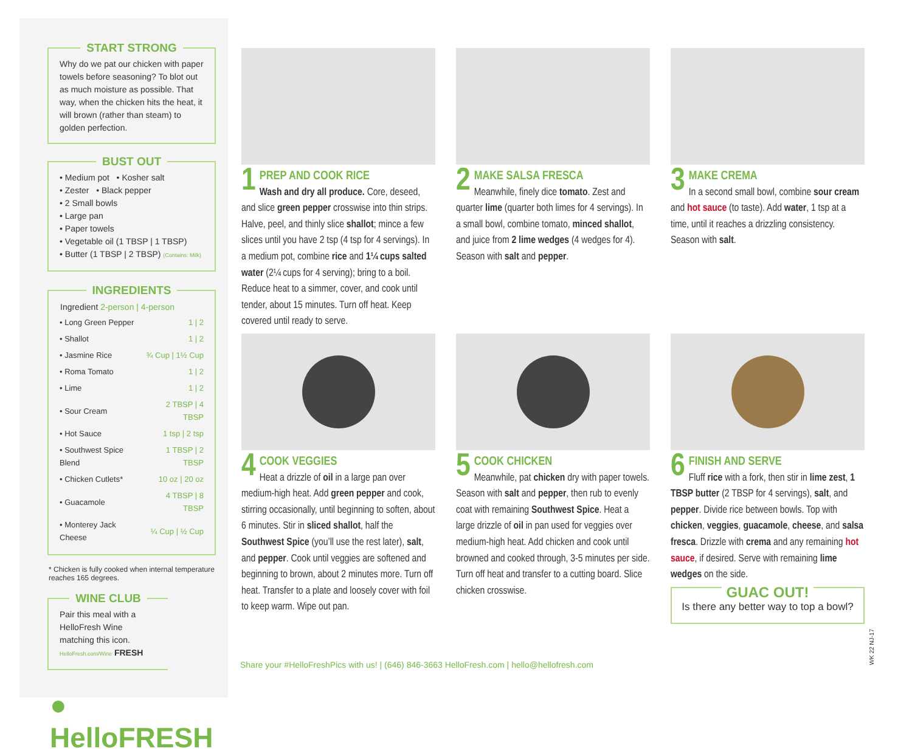START STRONG
Why do we pat our chicken with paper towels before seasoning? To blot out as much moisture as possible. That way, when the chicken hits the heat, it will brown (rather than steam) to golden perfection.
BUST OUT
• Medium pot • Kosher salt
• Zester • Black pepper
• 2 Small bowls
• Large pan
• Paper towels
• Vegetable oil (1 TBSP | 1 TBSP)
• Butter (1 TBSP | 2 TBSP) (Contains: Milk)
INGREDIENTS
| Ingredient 2-person / 4-person | |
| --- | --- |
| • Long Green Pepper | 1 / 2 |
| • Shallot | 1 / 2 |
| • Jasmine Rice | ¾ Cup / 1½ Cup |
| • Roma Tomato | 1 / 2 |
| • Lime | 1 / 2 |
| • Sour Cream | 2 TBSP / 4 TBSP |
| • Hot Sauce | 1 tsp / 2 tsp |
| • Southwest Spice Blend | 1 TBSP / 2 TBSP |
| • Chicken Cutlets* | 10 oz / 20 oz |
| • Guacamole | 4 TBSP / 8 TBSP |
| • Monterey Jack Cheese | ¼ Cup / ½ Cup |
* Chicken is fully cooked when internal temperature reaches 165 degrees.
WINE CLUB
Pair this meal with a HelloFresh Wine matching this icon.
HelloFresh.com/Wine FRESH
● HelloFRESH
1
PREP AND COOK RICE
Wash and dry all produce. Core, deseed, and slice green pepper crosswise into thin strips. Halve, peel, and thinly slice shallot; mince a few slices until you have 2 tsp (4 tsp for 4 servings). In a medium pot, combine rice and 1¼ cups salted water (2¼ cups for 4 serving); bring to a boil. Reduce heat to a simmer, cover, and cook until tender, about 15 minutes. Turn off heat. Keep covered until ready to serve.
2
MAKE SALSA FRESCA
Meanwhile, finely dice tomato. Zest and quarter lime (quarter both limes for 4 servings). In a small bowl, combine tomato, minced shallot, and juice from 2 lime wedges (4 wedges for 4). Season with salt and pepper.
3
MAKE CREMA
In a second small bowl, combine sour cream and hot sauce (to taste). Add water, 1 tsp at a time, until it reaches a drizzling consistency. Season with salt.
4
COOK VEGGIES
Heat a drizzle of oil in a large pan over medium-high heat. Add green pepper and cook, stirring occasionally, until beginning to soften, about 6 minutes. Stir in sliced shallot, half the Southwest Spice (you’ll use the rest later), salt, and pepper. Cook until veggies are softened and beginning to brown, about 2 minutes more. Turn off heat. Transfer to a plate and loosely cover with foil to keep warm. Wipe out pan.
5
COOK CHICKEN
Meanwhile, pat chicken dry with paper towels. Season with salt and pepper, then rub to evenly coat with remaining Southwest Spice. Heat a large drizzle of oil in pan used for veggies over medium-high heat. Add chicken and cook until browned and cooked through, 3-5 minutes per side. Turn off heat and transfer to a cutting board. Slice chicken crosswise.
6
FINISH AND SERVE
Fluff rice with a fork, then stir in lime zest, 1 TBSP butter (2 TBSP for 4 servings), salt, and pepper. Divide rice between bowls. Top with chicken, veggies, guacamole, cheese, and salsa fresca. Drizzle with crema and any remaining hot sauce, if desired. Serve with remaining lime wedges on the side.
GUAC OUT!
Is there any better way to top a bowl?
Share your #HelloFreshPics with us! | (646) 846-3663 HelloFresh.com | hello@hellofresh.com
WK 22 NJ-17